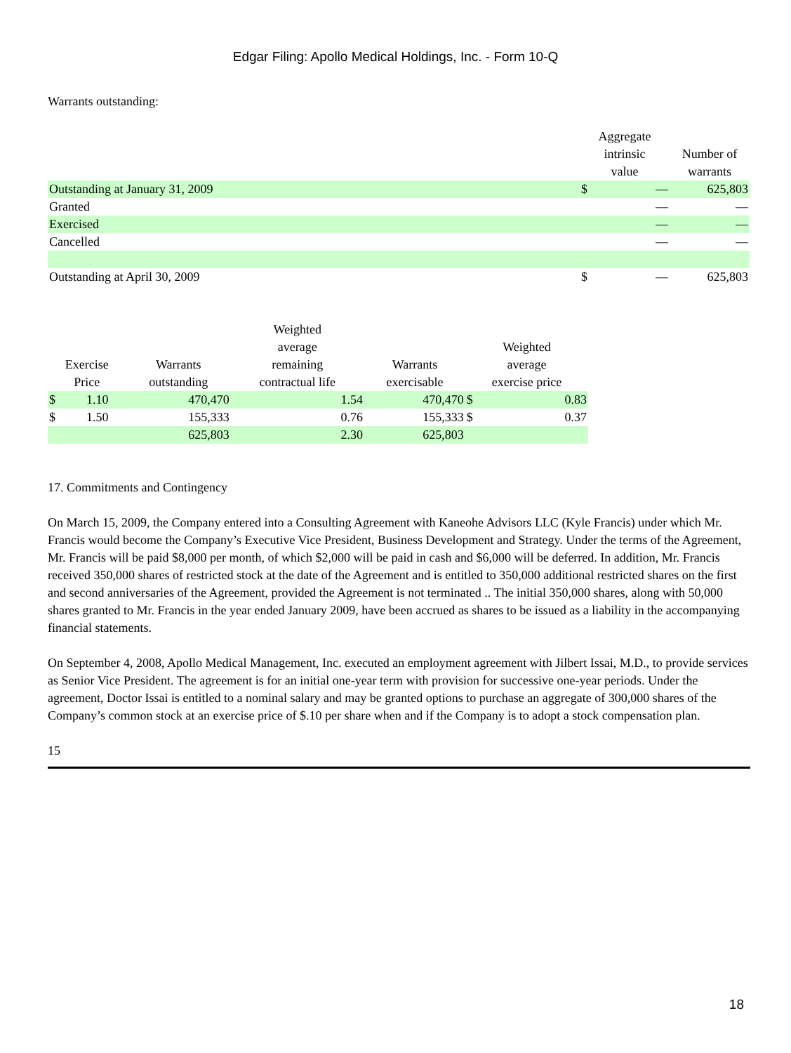Edgar Filing: Apollo Medical Holdings, Inc. - Form 10-Q
Warrants outstanding:
| | Aggregate intrinsic value | | Number of warrants |
| --- | --- | --- | --- |
| Outstanding at January 31, 2009 | $ | — | 625,803 |
| Granted | | — | — |
| Exercised | | — | — |
| Cancelled | | — | — |
| Outstanding at April 30, 2009 | $ | — | 625,803 |
| Exercise Price | | Warrants outstanding | Weighted average remaining contractual life | Warrants exercisable | Weighted average exercise price | |
| --- | --- | --- | --- | --- | --- | --- |
| $ | 1.10 | 470,470 | 1.54 | 470,470 | $ | 0.83 |
| $ | 1.50 | 155,333 | 0.76 | 155,333 | $ | 0.37 |
| | | 625,803 | 2.30 | 625,803 | | |
17. Commitments and Contingency
On March 15, 2009, the Company entered into a Consulting Agreement with Kaneohe Advisors LLC (Kyle Francis) under which Mr. Francis would become the Company’s Executive Vice President, Business Development and Strategy. Under the terms of the Agreement, Mr. Francis will be paid $8,000 per month, of which $2,000 will be paid in cash and $6,000 will be deferred. In addition, Mr. Francis received 350,000 shares of restricted stock at the date of the Agreement and is entitled to 350,000 additional restricted shares on the first and second anniversaries of the Agreement, provided the Agreement is not terminated .. The initial 350,000 shares, along with 50,000 shares granted to Mr. Francis in the year ended January 2009, have been accrued as shares to be issued as a liability in the accompanying financial statements.
On September 4, 2008, Apollo Medical Management, Inc. executed an employment agreement with Jilbert Issai, M.D., to provide services as Senior Vice President. The agreement is for an initial one-year term with provision for successive one-year periods. Under the agreement, Doctor Issai is entitled to a nominal salary and may be granted options to purchase an aggregate of 300,000 shares of the Company’s common stock at an exercise price of $.10 per share when and if the Company is to adopt a stock compensation plan.
15
18